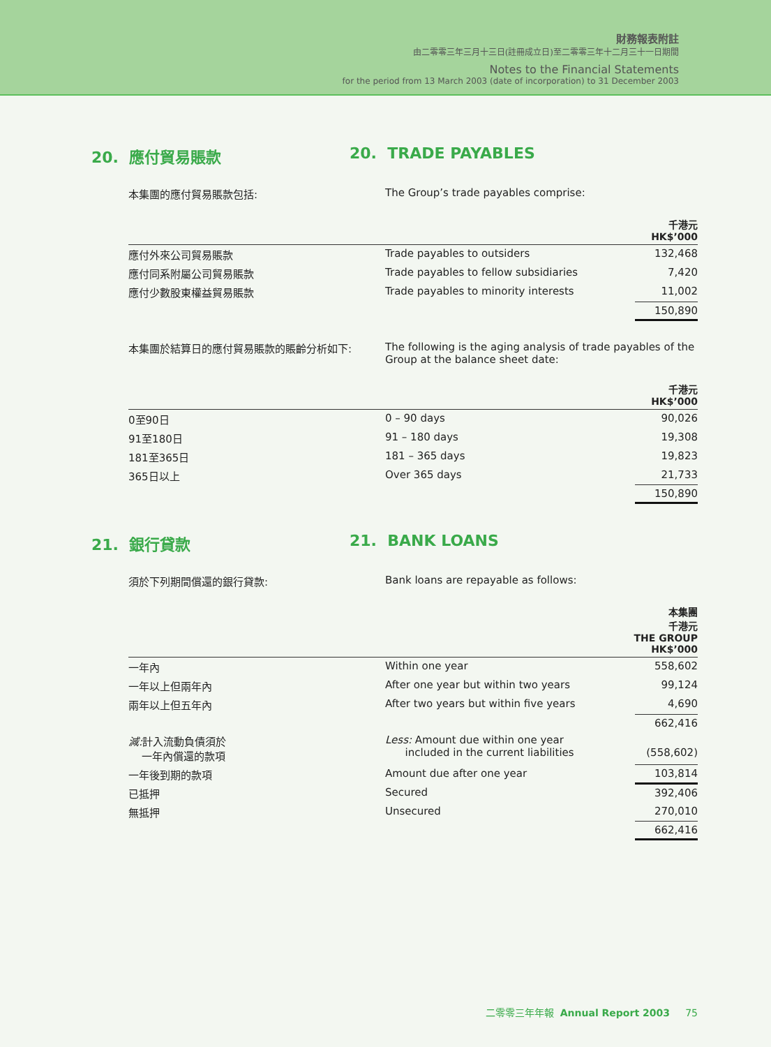財務報表附註
由二零零三年三月十三日(註冊成立日)至二零零三年十二月三十一日期間
Notes to the Financial Statements
for the period from 13 March 2003 (date of incorporation) to 31 December 2003
20. 應付貿易賬款 20. TRADE PAYABLES
本集團的應付貿易賬款包括: The Group’s trade payables comprise:
| 千港元 HK$’000 | | |
| --- | --- | --- |
| 應付外來公司貿易賬款 | Trade payables to outsiders | 132,468 |
| 應付同系附屬公司貿易賬款 | Trade payables to fellow subsidiaries | 7,420 |
| 應付少數股東權益貿易賬款 | Trade payables to minority interests | 11,002 |
| | | 150,890 |
本集團於結算日的應付貿易賬款的賬齡分析如下: The following is the aging analysis of trade payables of the Group at the balance sheet date:
| 千港元 HK$’000 | | |
| --- | --- | --- |
| 0至90日 | 0 – 90 days | 90,026 |
| 91至180日 | 91 – 180 days | 19,308 |
| 181至365日 | 181 – 365 days | 19,823 |
| 365日以上 | Over 365 days | 21,733 |
| | | 150,890 |
21. 銀行貸款 21. BANK LOANS
須於下列期間償還的銀行貸款: Bank loans are repayable as follows:
| 本集團 千港元 THE GROUP HK$’000 | | |
| --- | --- | --- |
| 一年內 | Within one year | 558,602 |
| 一年以上但兩年內 | After one year but within two years | 99,124 |
| 兩年以上但五年內 | After two years but within five years | 4,690 |
| | | 662,416 |
| 減: 計入流動負債須於 一年內償還的款項 | Less: Amount due within one year included in the current liabilities | (558,602) |
| 一年後到期的款項 | Amount due after one year | 103,814 |
| 已抵押 | Secured | 392,406 |
| 無抵押 | Unsecured | 270,010 |
| | | 662,416 |
二零零三年年報 Annual Report 2003 75